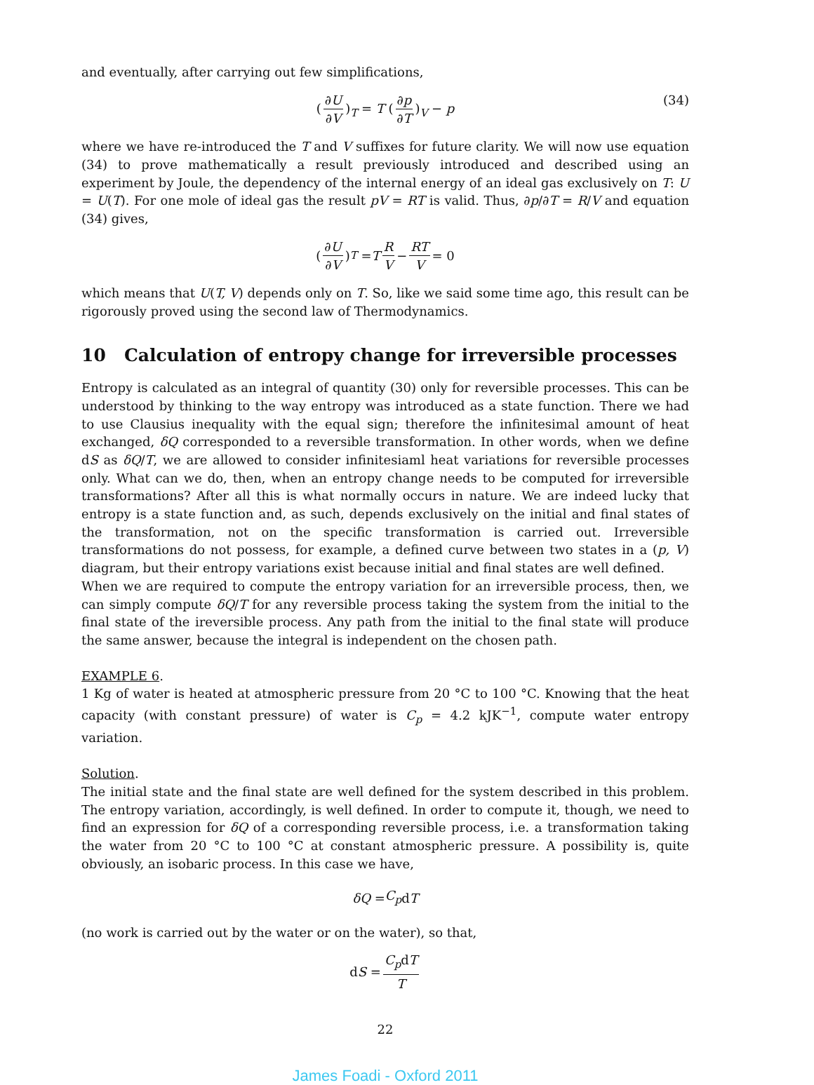and eventually, after carrying out few simplifications,
(∂U ∂V)<sub>T</sub> = T (∂p ∂T)<sub>V</sub> − p (34)
where we have re-introduced the T and V suffixes for future clarity. We will now use equation (34) to prove mathematically a result previously introduced and described using an experiment by Joule, the dependency of the internal energy of an ideal gas exclusively on T: U = U(T). For one mole of ideal gas the result pV = RT is valid. Thus, ∂p/∂T = R/V and equation (34) gives,
(∂U ∂V)<sub>T</sub> = T R V − RT V = 0
which means that U(T, V) depends only on T. So, like we said some time ago, this result can be rigorously proved using the second law of Thermodynamics.
10 Calculation of entropy change for irreversible processes
Entropy is calculated as an integral of quantity (30) only for reversible processes. This can be understood by thinking to the way entropy was introduced as a state function. There we had to use Clausius inequality with the equal sign; therefore the infinitesimal amount of heat exchanged, δQ corresponded to a reversible transformation. In other words, when we define dS as δQ/T, we are allowed to consider infinitesiaml heat variations for reversible processes only. What can we do, then, when an entropy change needs to be computed for irreversible transformations? After all this is what normally occurs in nature. We are indeed lucky that entropy is a state function and, as such, depends exclusively on the initial and final states of the transformation, not on the specific transformation is carried out. Irreversible transformations do not possess, for example, a defined curve between two states in a (p, V) diagram, but their entropy variations exist because initial and final states are well defined.
When we are required to compute the entropy variation for an irreversible process, then, we can simply compute δQ/T for any reversible process taking the system from the initial to the final state of the ireversible process. Any path from the initial to the final state will produce the same answer, because the integral is independent on the chosen path.
EXAMPLE 6.
1 Kg of water is heated at atmospheric pressure from 20 °C to 100 °C. Knowing that the heat capacity (with constant pressure) of water is C<sub>p</sub> = 4.2 kJK<sup>−1</sup>, compute water entropy variation.
Solution.
The initial state and the final state are well defined for the system described in this problem. The entropy variation, accordingly, is well defined. In order to compute it, though, we need to find an expression for δQ of a corresponding reversible process, i.e. a transformation taking the water from 20 °C to 100 °C at constant atmospheric pressure. A possibility is, quite obviously, an isobaric process. In this case we have,
δQ = C<sub>p</sub> d T
(no work is carried out by the water or on the water), so that,
d S = C<sub>p</sub>dT T
22
James Foadi - Oxford 2011